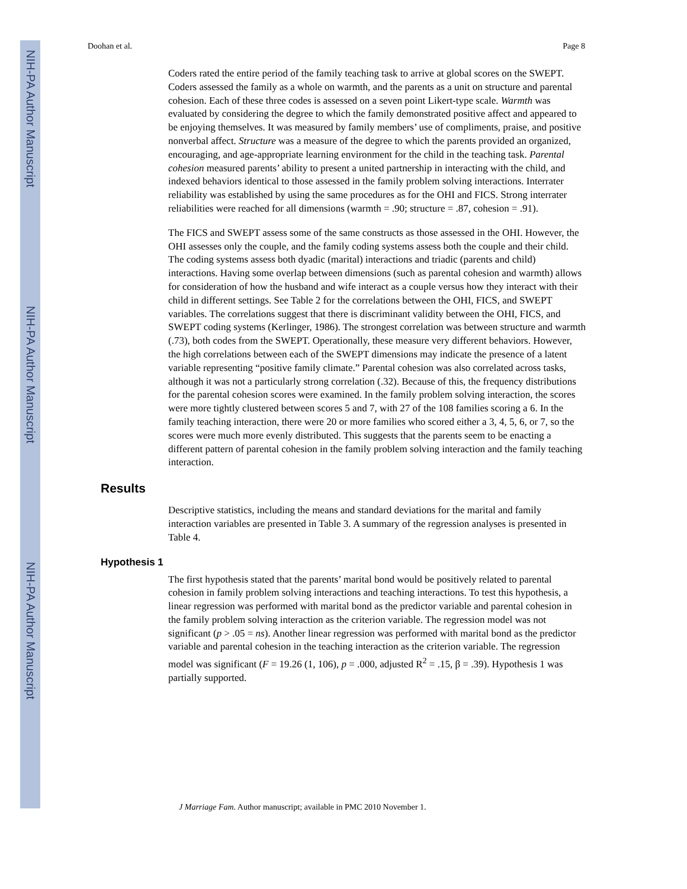NIH-PA Author Manuscript
NIH-PA Author Manuscript
NIH-PA Author Manuscript
Doohan et al. Page 8
Coders rated the entire period of the family teaching task to arrive at global scores on the SWEPT. Coders assessed the family as a whole on warmth, and the parents as a unit on structure and parental cohesion. Each of these three codes is assessed on a seven point Likert-type scale. Warmth was evaluated by considering the degree to which the family demonstrated positive affect and appeared to be enjoying themselves. It was measured by family members’ use of compliments, praise, and positive nonverbal affect. Structure was a measure of the degree to which the parents provided an organized, encouraging, and age-appropriate learning environment for the child in the teaching task. Parental cohesion measured parents’ ability to present a united partnership in interacting with the child, and indexed behaviors identical to those assessed in the family problem solving interactions. Interrater reliability was established by using the same procedures as for the OHI and FICS. Strong interrater reliabilities were reached for all dimensions (warmth = .90; structure = .87, cohesion = .91).
The FICS and SWEPT assess some of the same constructs as those assessed in the OHI. However, the OHI assesses only the couple, and the family coding systems assess both the couple and their child. The coding systems assess both dyadic (marital) interactions and triadic (parents and child) interactions. Having some overlap between dimensions (such as parental cohesion and warmth) allows for consideration of how the husband and wife interact as a couple versus how they interact with their child in different settings. See Table 2 for the correlations between the OHI, FICS, and SWEPT variables. The correlations suggest that there is discriminant validity between the OHI, FICS, and SWEPT coding systems (Kerlinger, 1986). The strongest correlation was between structure and warmth (.73), both codes from the SWEPT. Operationally, these measure very different behaviors. However, the high correlations between each of the SWEPT dimensions may indicate the presence of a latent variable representing “positive family climate.” Parental cohesion was also correlated across tasks, although it was not a particularly strong correlation (.32). Because of this, the frequency distributions for the parental cohesion scores were examined. In the family problem solving interaction, the scores were more tightly clustered between scores 5 and 7, with 27 of the 108 families scoring a 6. In the family teaching interaction, there were 20 or more families who scored either a 3, 4, 5, 6, or 7, so the scores were much more evenly distributed. This suggests that the parents seem to be enacting a different pattern of parental cohesion in the family problem solving interaction and the family teaching interaction.
Results
Descriptive statistics, including the means and standard deviations for the marital and family interaction variables are presented in Table 3. A summary of the regression analyses is presented in Table 4.
Hypothesis 1
The first hypothesis stated that the parents’ marital bond would be positively related to parental cohesion in family problem solving interactions and teaching interactions. To test this hypothesis, a linear regression was performed with marital bond as the predictor variable and parental cohesion in the family problem solving interaction as the criterion variable. The regression model was not significant (p > .05 = ns). Another linear regression was performed with marital bond as the predictor variable and parental cohesion in the teaching interaction as the criterion variable. The regression model was significant (F = 19.26 (1, 106), p = .000, adjusted R<sup>2</sup> = .15, β = .39). Hypothesis 1 was partially supported.
J Marriage Fam. Author manuscript; available in PMC 2010 November 1.